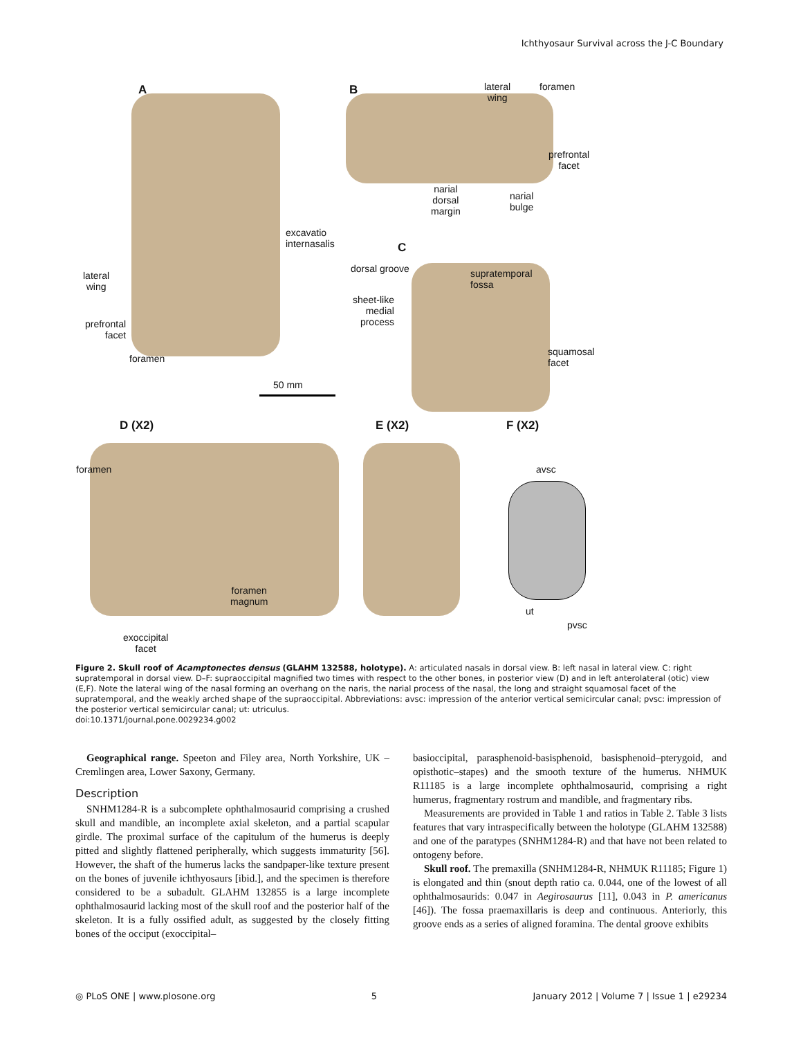Ichthyosaur Survival across the J-C Boundary
A B
lateral
wing
foramen
prefrontal
facet
narial
dorsal
margin
narial
bulge
excavatio
internasalis
C
lateral
wing
dorsal groove
supratemporal
fossa
sheet-like
medial
process
prefrontal
facet
squamosal
facet
foramen
50 mm
D (X2) E (X2) F (X2)
foramen avsc
foramen
magnum
ut
pvsc
exoccipital
facet
Figure 2. Skull roof of Acamptonectes densus (GLAHM 132588, holotype). A: articulated nasals in dorsal view. B: left nasal in lateral view. C: right supratemporal in dorsal view. D–F: supraoccipital magnified two times with respect to the other bones, in posterior view (D) and in left anterolateral (otic) view (E,F). Note the lateral wing of the nasal forming an overhang on the naris, the narial process of the nasal, the long and straight squamosal facet of the supratemporal, and the weakly arched shape of the supraoccipital. Abbreviations: avsc: impression of the anterior vertical semicircular canal; pvsc: impression of the posterior vertical semicircular canal; ut: utriculus.
doi:10.1371/journal.pone.0029234.g002
Geographical range. Speeton and Filey area, North Yorkshire, UK – Cremlingen area, Lower Saxony, Germany.
Description
SNHM1284-R is a subcomplete ophthalmosaurid comprising a crushed skull and mandible, an incomplete axial skeleton, and a partial scapular girdle. The proximal surface of the capitulum of the humerus is deeply pitted and slightly flattened peripherally, which suggests immaturity [56]. However, the shaft of the humerus lacks the sandpaper-like texture present on the bones of juvenile ichthyosaurs [ibid.], and the specimen is therefore considered to be a subadult. GLAHM 132855 is a large incomplete ophthalmosaurid lacking most of the skull roof and the posterior half of the skeleton. It is a fully ossified adult, as suggested by the closely fitting bones of the occiput (exoccipital–
basioccipital, parasphenoid-basisphenoid, basisphenoid–pterygoid, and opisthotic–stapes) and the smooth texture of the humerus. NHMUK R11185 is a large incomplete ophthalmosaurid, comprising a right humerus, fragmentary rostrum and mandible, and fragmentary ribs.
Measurements are provided in Table 1 and ratios in Table 2. Table 3 lists features that vary intraspecifically between the holotype (GLAHM 132588) and one of the paratypes (SNHM1284-R) and that have not been related to ontogeny before.
Skull roof. The premaxilla (SNHM1284-R, NHMUK R11185; Figure 1) is elongated and thin (snout depth ratio ca. 0.044, one of the lowest of all ophthalmosaurids: 0.047 in Aegirosaurus [11], 0.043 in P. americanus [46]). The fossa praemaxillaris is deep and continuous. Anteriorly, this groove ends as a series of aligned foramina. The dental groove exhibits
◎ PLoS ONE | www.plosone.org 5 January 2012 | Volume 7 | Issue 1 | e29234